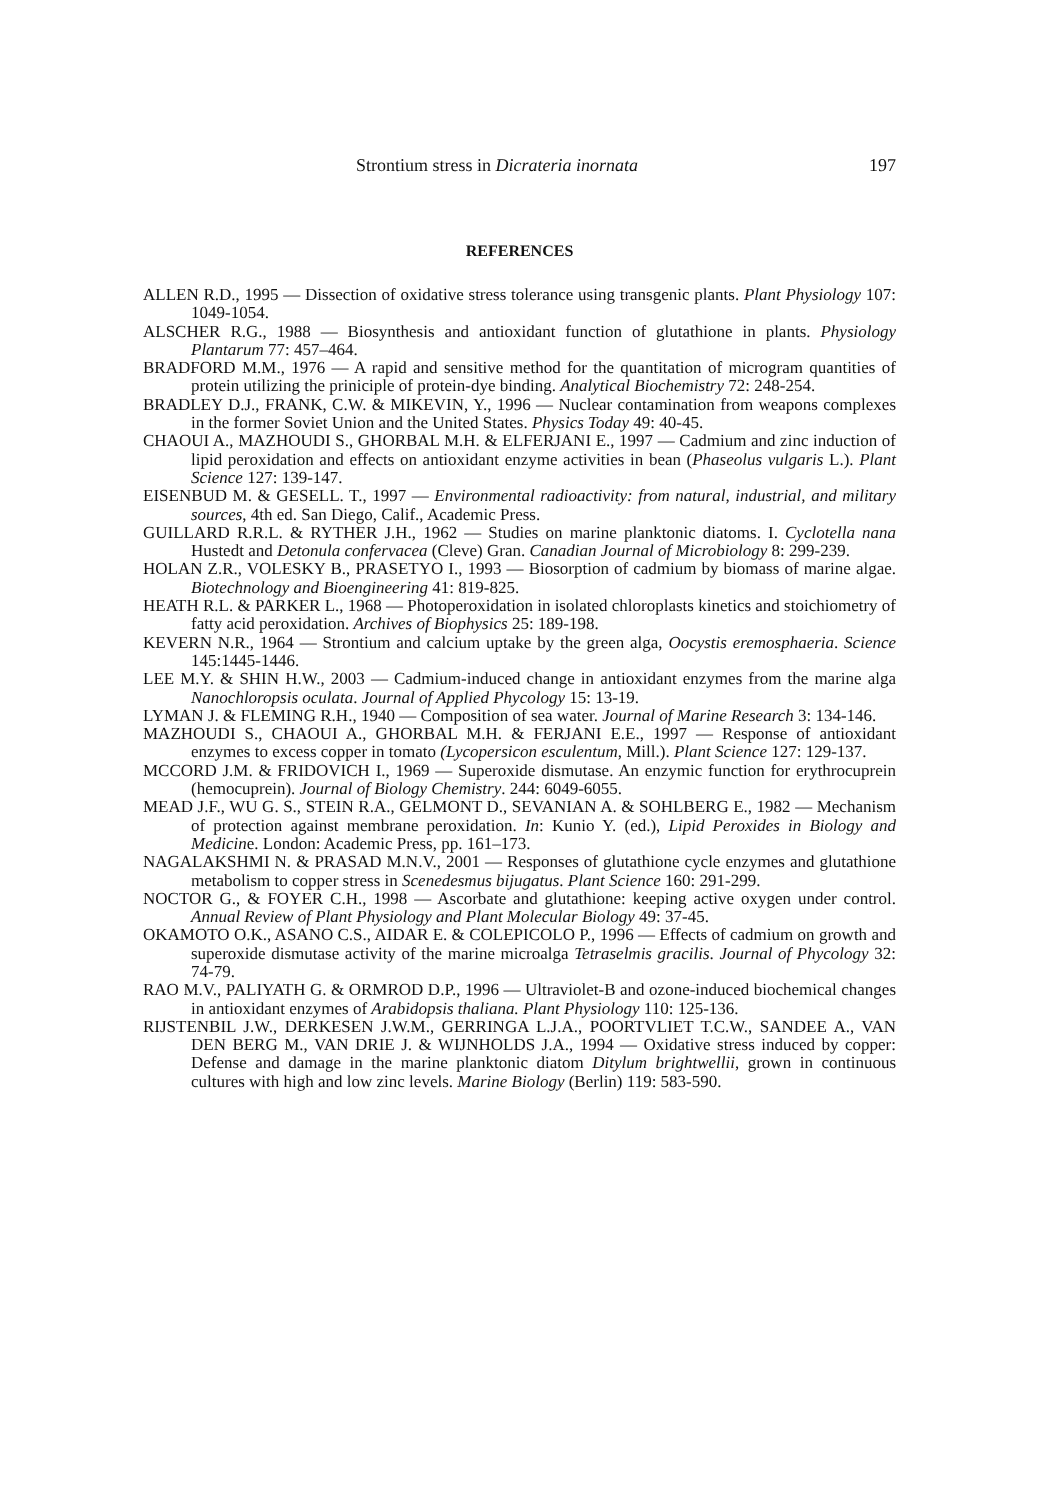Strontium stress in Dicrateria inornata 197
REFERENCES
ALLEN R.D., 1995 — Dissection of oxidative stress tolerance using transgenic plants. Plant Physiology 107: 1049-1054.
ALSCHER R.G., 1988 — Biosynthesis and antioxidant function of glutathione in plants. Physiology Plantarum 77: 457–464.
BRADFORD M.M., 1976 — A rapid and sensitive method for the quantitation of microgram quantities of protein utilizing the priniciple of protein-dye binding. Analytical Biochemistry 72: 248-254.
BRADLEY D.J., FRANK, C.W. & MIKEVIN, Y., 1996 — Nuclear contamination from weapons complexes in the former Soviet Union and the United States. Physics Today 49: 40-45.
CHAOUI A., MAZHOUDI S., GHORBAL M.H. & ELFERJANI E., 1997 — Cadmium and zinc induction of lipid peroxidation and effects on antioxidant enzyme activities in bean (Phaseolus vulgaris L.). Plant Science 127: 139-147.
EISENBUD M. & GESELL. T., 1997 — Environmental radioactivity: from natural, industrial, and military sources, 4th ed. San Diego, Calif., Academic Press.
GUILLARD R.R.L. & RYTHER J.H., 1962 — Studies on marine planktonic diatoms. I. Cyclotella nana Hustedt and Detonula confervacea (Cleve) Gran. Canadian Journal of Microbiology 8: 299-239.
HOLAN Z.R., VOLESKY B., PRASETYO I., 1993 — Biosorption of cadmium by biomass of marine algae. Biotechnology and Bioengineering 41: 819-825.
HEATH R.L. & PARKER L., 1968 — Photoperoxidation in isolated chloroplasts kinetics and stoichiometry of fatty acid peroxidation. Archives of Biophysics 25: 189-198.
KEVERN N.R., 1964 — Strontium and calcium uptake by the green alga, Oocystis eremosphaeria. Science 145:1445-1446.
LEE M.Y. & SHIN H.W., 2003 — Cadmium-induced change in antioxidant enzymes from the marine alga Nanochloropsis oculata. Journal of Applied Phycology 15: 13-19.
LYMAN J. & FLEMING R.H., 1940 — Composition of sea water. Journal of Marine Research 3: 134-146.
MAZHOUDI S., CHAOUI A., GHORBAL M.H. & FERJANI E.E., 1997 — Response of antioxidant enzymes to excess copper in tomato (Lycopersicon esculentum, Mill.). Plant Science 127: 129-137.
MCCORD J.M. & FRIDOVICH I., 1969 — Superoxide dismutase. An enzymic function for erythrocuprein (hemocuprein). Journal of Biology Chemistry. 244: 6049-6055.
MEAD J.F., WU G. S., STEIN R.A., GELMONT D., SEVANIAN A. & SOHLBERG E., 1982 — Mechanism of protection against membrane peroxidation. In: Kunio Y. (ed.), Lipid Peroxides in Biology and Medicine. London: Academic Press, pp. 161–173.
NAGALAKSHMI N. & PRASAD M.N.V., 2001 — Responses of glutathione cycle enzymes and glutathione metabolism to copper stress in Scenedesmus bijugatus. Plant Science 160: 291-299.
NOCTOR G., & FOYER C.H., 1998 — Ascorbate and glutathione: keeping active oxygen under control. Annual Review of Plant Physiology and Plant Molecular Biology 49: 37-45.
OKAMOTO O.K., ASANO C.S., AIDAR E. & COLEPICOLO P., 1996 — Effects of cadmium on growth and superoxide dismutase activity of the marine microalga Tetraselmis gracilis. Journal of Phycology 32: 74-79.
RAO M.V., PALIYATH G. & ORMROD D.P., 1996 — Ultraviolet-B and ozone-induced biochemical changes in antioxidant enzymes of Arabidopsis thaliana. Plant Physiology 110: 125-136.
RIJSTENBIL J.W., DERKESEN J.W.M., GERRINGA L.J.A., POORTVLIET T.C.W., SANDEE A., VAN DEN BERG M., VAN DRIE J. & WIJNHOLDS J.A., 1994 — Oxidative stress induced by copper: Defense and damage in the marine planktonic diatom Ditylum brightwellii, grown in continuous cultures with high and low zinc levels. Marine Biology (Berlin) 119: 583-590.